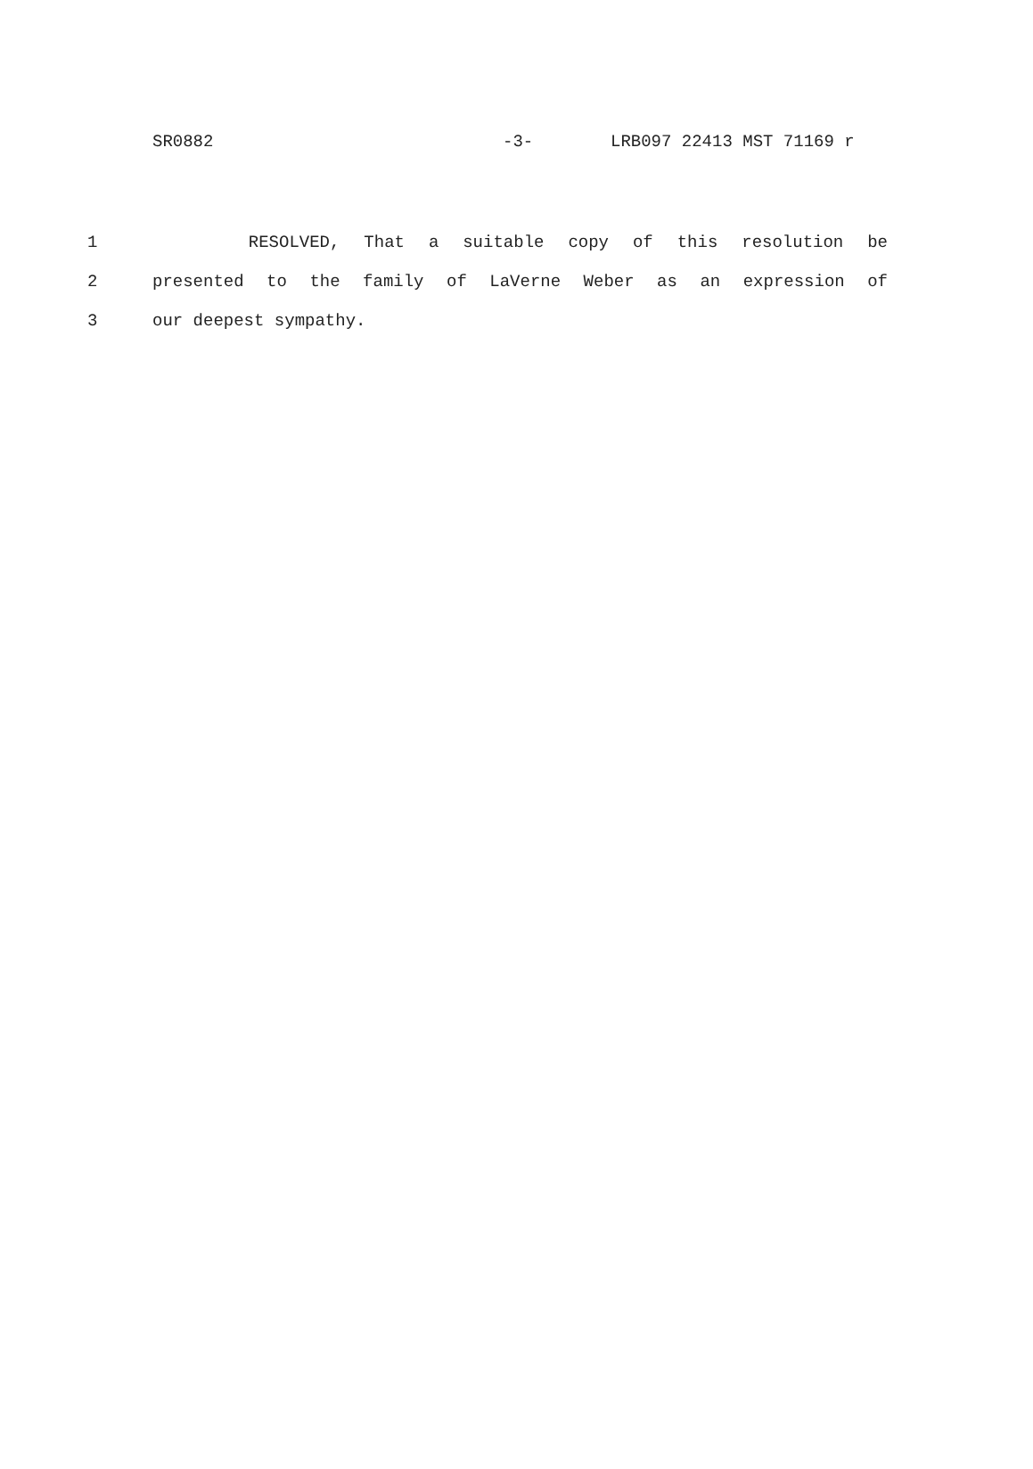SR0882 -3- LRB097 22413 MST 71169 r
1 RESOLVED, That a suitable copy of this resolution be
2 presented to the family of LaVerne Weber as an expression of
3 our deepest sympathy.